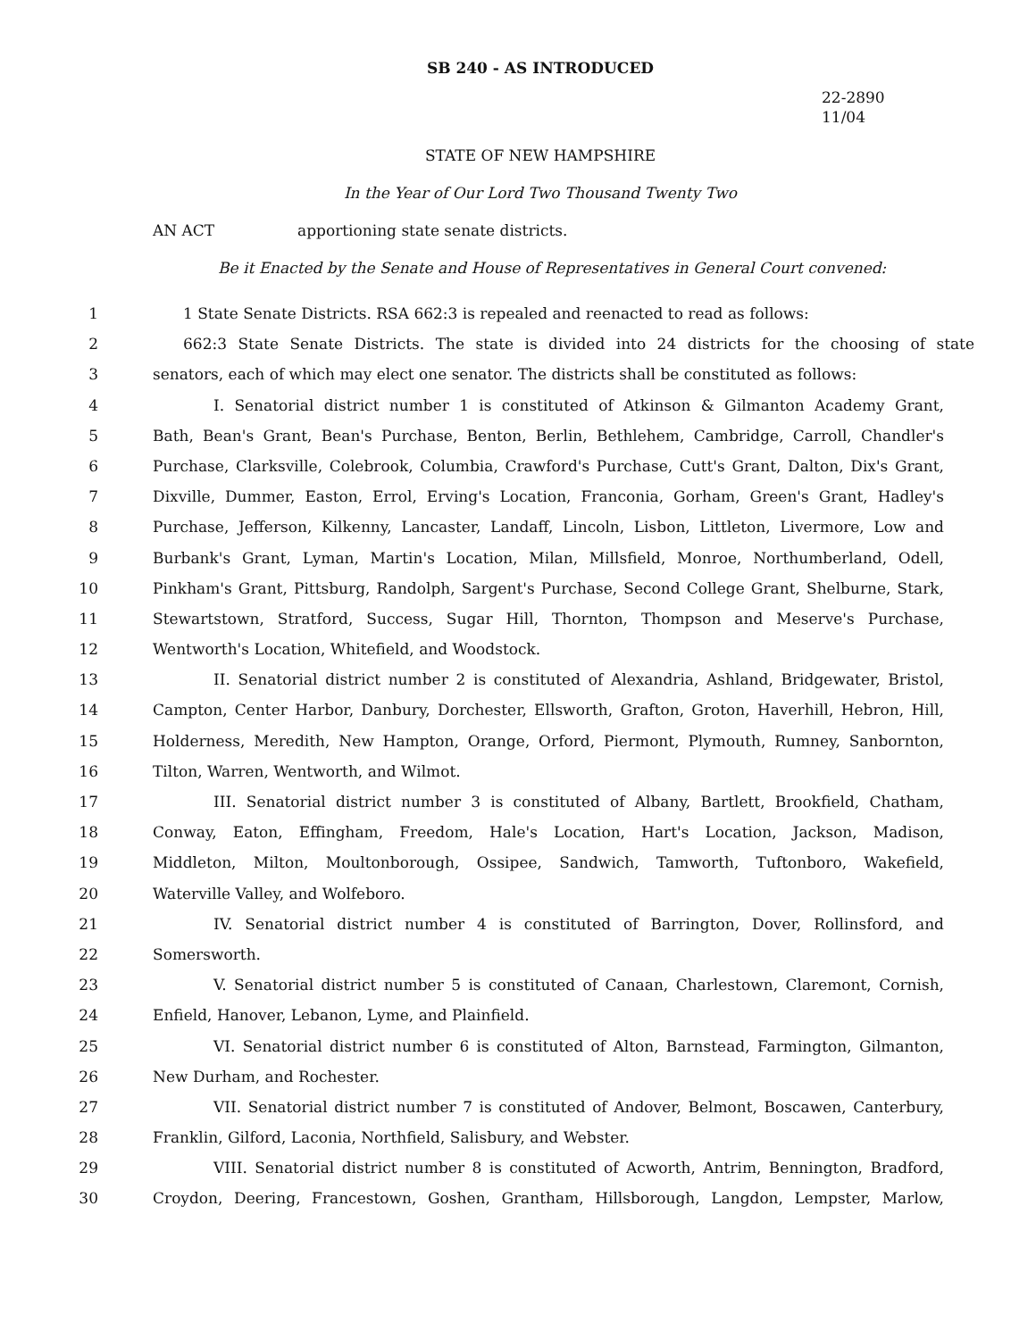SB 240 - AS INTRODUCED
22-2890
11/04
STATE OF NEW HAMPSHIRE
In the Year of Our Lord Two Thousand Twenty Two
AN ACT apportioning state senate districts.
Be it Enacted by the Senate and House of Representatives in General Court convened:
1 1 State Senate Districts. RSA 662:3 is repealed and reenacted to read as follows:
2 662:3 State Senate Districts. The state is divided into 24 districts for the choosing of state
3 senators, each of which may elect one senator. The districts shall be constituted as follows:
4 I. Senatorial district number 1 is constituted of Atkinson & Gilmanton Academy Grant,
5 Bath, Bean's Grant, Bean's Purchase, Benton, Berlin, Bethlehem, Cambridge, Carroll, Chandler's
6 Purchase, Clarksville, Colebrook, Columbia, Crawford's Purchase, Cutt's Grant, Dalton, Dix's Grant,
7 Dixville, Dummer, Easton, Errol, Erving's Location, Franconia, Gorham, Green's Grant, Hadley's
8 Purchase, Jefferson, Kilkenny, Lancaster, Landaff, Lincoln, Lisbon, Littleton, Livermore, Low and
9 Burbank's Grant, Lyman, Martin's Location, Milan, Millsfield, Monroe, Northumberland, Odell,
10 Pinkham's Grant, Pittsburg, Randolph, Sargent's Purchase, Second College Grant, Shelburne, Stark,
11 Stewartstown, Stratford, Success, Sugar Hill, Thornton, Thompson and Meserve's Purchase,
12 Wentworth's Location, Whitefield, and Woodstock.
13 II. Senatorial district number 2 is constituted of Alexandria, Ashland, Bridgewater, Bristol,
14 Campton, Center Harbor, Danbury, Dorchester, Ellsworth, Grafton, Groton, Haverhill, Hebron, Hill,
15 Holderness, Meredith, New Hampton, Orange, Orford, Piermont, Plymouth, Rumney, Sanbornton,
16 Tilton, Warren, Wentworth, and Wilmot.
17 III. Senatorial district number 3 is constituted of Albany, Bartlett, Brookfield, Chatham,
18 Conway, Eaton, Effingham, Freedom, Hale's Location, Hart's Location, Jackson, Madison,
19 Middleton, Milton, Moultonborough, Ossipee, Sandwich, Tamworth, Tuftonboro, Wakefield,
20 Waterville Valley, and Wolfeboro.
21 IV. Senatorial district number 4 is constituted of Barrington, Dover, Rollinsford, and
22 Somersworth.
23 V. Senatorial district number 5 is constituted of Canaan, Charlestown, Claremont, Cornish,
24 Enfield, Hanover, Lebanon, Lyme, and Plainfield.
25 VI. Senatorial district number 6 is constituted of Alton, Barnstead, Farmington, Gilmanton,
26 New Durham, and Rochester.
27 VII. Senatorial district number 7 is constituted of Andover, Belmont, Boscawen, Canterbury,
28 Franklin, Gilford, Laconia, Northfield, Salisbury, and Webster.
29 VIII. Senatorial district number 8 is constituted of Acworth, Antrim, Bennington, Bradford,
30 Croydon, Deering, Francestown, Goshen, Grantham, Hillsborough, Langdon, Lempster, Marlow,